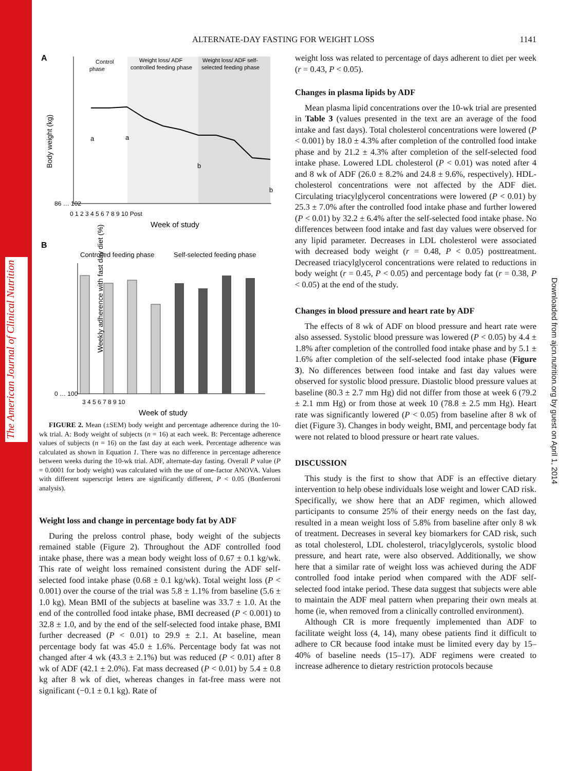The American Journal of Clinical Nutrition
Downloaded from ajcn.nutrition.org by guest on April 1, 2014
ALTERNATE-DAY FASTING FOR WEIGHT LOSS 1141
A
Control
phase
Weight loss/ ADF
controlled feeding phase
Weight loss/ ADF self-
selected feeding phase
Body weight (kg)
86 … 102
0 1 2 3 4 5 6 7 8 9 10 Post
Week of study
a
a
b
b
B
Controlled feeding phase
Self-selected feeding phase
Weekly adherence with fast day diet (%)
0 … 100
3 4 5 6 7 8 9 10
Week of study
FIGURE 2. Mean (±SEM) body weight and percentage adherence during the 10-wk trial. A: Body weight of subjects (n = 16) at each week. B: Percentage adherence values of subjects (n = 16) on the fast day at each week. Percentage adherence was calculated as shown in Equation 1. There was no difference in percentage adherence between weeks during the 10-wk trial. ADF, alternate-day fasting. Overall P value (P = 0.0001 for body weight) was calculated with the use of one-factor ANOVA. Values with different superscript letters are significantly different, P < 0.05 (Bonferroni analysis).
Weight loss and change in percentage body fat by ADF
During the preloss control phase, body weight of the subjects remained stable (Figure 2). Throughout the ADF controlled food intake phase, there was a mean body weight loss of 0.67 ± 0.1 kg/wk. This rate of weight loss remained consistent during the ADF self-selected food intake phase (0.68 ± 0.1 kg/wk). Total weight loss (P < 0.001) over the course of the trial was 5.8 ± 1.1% from baseline (5.6 ± 1.0 kg). Mean BMI of the subjects at baseline was 33.7 ± 1.0. At the end of the controlled food intake phase, BMI decreased (P < 0.001) to 32.8 ± 1.0, and by the end of the self-selected food intake phase, BMI further decreased (P < 0.01) to 29.9 ± 2.1. At baseline, mean percentage body fat was 45.0 ± 1.6%. Percentage body fat was not changed after 4 wk (43.3 ± 2.1%) but was reduced (P < 0.01) after 8 wk of ADF (42.1 ± 2.0%). Fat mass decreased (P < 0.01) by 5.4 ± 0.8 kg after 8 wk of diet, whereas changes in fat-free mass were not significant (−0.1 ± 0.1 kg). Rate of
weight loss was related to percentage of days adherent to diet per week (r = 0.43, P < 0.05).
Changes in plasma lipids by ADF
Mean plasma lipid concentrations over the 10-wk trial are presented in Table 3 (values presented in the text are an average of the food intake and fast days). Total cholesterol concentrations were lowered (P < 0.001) by 18.0 ± 4.3% after completion of the controlled food intake phase and by 21.2 ± 4.3% after completion of the self-selected food intake phase. Lowered LDL cholesterol (P < 0.01) was noted after 4 and 8 wk of ADF (26.0 ± 8.2% and 24.8 ± 9.6%, respectively). HDL-cholesterol concentrations were not affected by the ADF diet. Circulating triacylglycerol concentrations were lowered (P < 0.01) by 25.3 ± 7.0% after the controlled food intake phase and further lowered (P < 0.01) by 32.2 ± 6.4% after the self-selected food intake phase. No differences between food intake and fast day values were observed for any lipid parameter. Decreases in LDL cholesterol were associated with decreased body weight (r = 0.48, P < 0.05) posttreatment. Decreased triacylglycerol concentrations were related to reductions in body weight (r = 0.45, P < 0.05) and percentage body fat (r = 0.38, P < 0.05) at the end of the study.
Changes in blood pressure and heart rate by ADF
The effects of 8 wk of ADF on blood pressure and heart rate were also assessed. Systolic blood pressure was lowered (P < 0.05) by 4.4 ± 1.8% after completion of the controlled food intake phase and by 5.1 ± 1.6% after completion of the self-selected food intake phase (Figure 3). No differences between food intake and fast day values were observed for systolic blood pressure. Diastolic blood pressure values at baseline (80.3 ± 2.7 mm Hg) did not differ from those at week 6 (79.2 ± 2.1 mm Hg) or from those at week 10 (78.8 ± 2.5 mm Hg). Heart rate was significantly lowered (P < 0.05) from baseline after 8 wk of diet (Figure 3). Changes in body weight, BMI, and percentage body fat were not related to blood pressure or heart rate values.
DISCUSSION
This study is the first to show that ADF is an effective dietary intervention to help obese individuals lose weight and lower CAD risk. Specifically, we show here that an ADF regimen, which allowed participants to consume 25% of their energy needs on the fast day, resulted in a mean weight loss of 5.8% from baseline after only 8 wk of treatment. Decreases in several key biomarkers for CAD risk, such as total cholesterol, LDL cholesterol, triacylglycerols, systolic blood pressure, and heart rate, were also observed. Additionally, we show here that a similar rate of weight loss was achieved during the ADF controlled food intake period when compared with the ADF self-selected food intake period. These data suggest that subjects were able to maintain the ADF meal pattern when preparing their own meals at home (ie, when removed from a clinically controlled environment).
Although CR is more frequently implemented than ADF to facilitate weight loss (4, 14), many obese patients find it difficult to adhere to CR because food intake must be limited every day by 15–40% of baseline needs (15–17). ADF regimens were created to increase adherence to dietary restriction protocols because